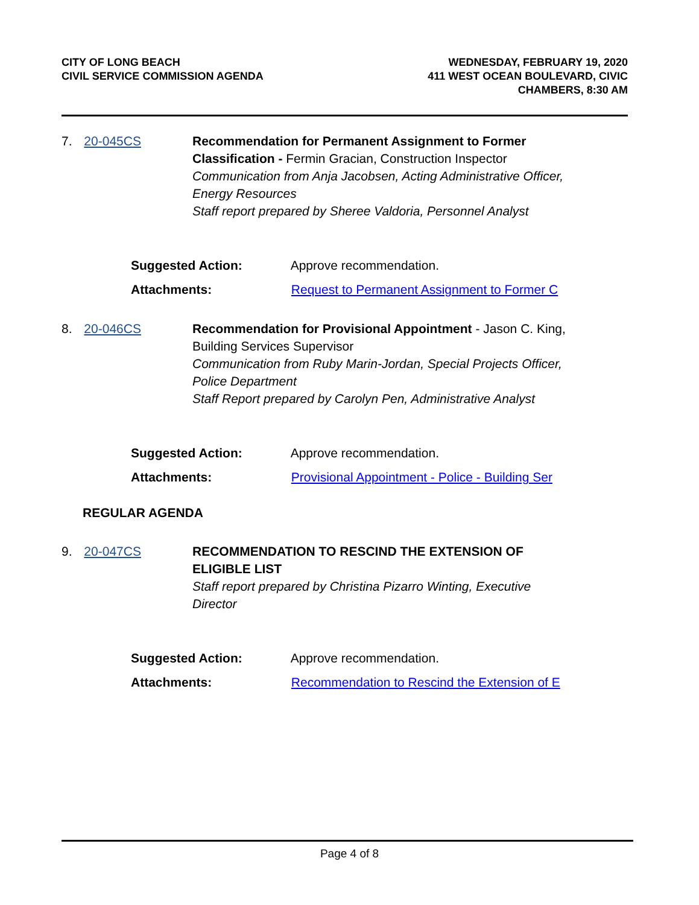CITY OF LONG BEACH
CIVIL SERVICE COMMISSION AGENDA
WEDNESDAY, FEBRUARY 19, 2020
411 WEST OCEAN BOULEVARD, CIVIC
CHAMBERS, 8:30 AM
7. 20-045CS
Recommendation for Permanent Assignment to Former Classification - Fermin Gracian, Construction Inspector
Communication from Anja Jacobsen, Acting Administrative Officer, Energy Resources
Staff report prepared by Sheree Valdoria, Personnel Analyst
Suggested Action: Approve recommendation.
Attachments: Request to Permanent Assignment to Former C
8. 20-046CS
Recommendation for Provisional Appointment - Jason C. King, Building Services Supervisor
Communication from Ruby Marin-Jordan, Special Projects Officer, Police Department
Staff Report prepared by Carolyn Pen, Administrative Analyst
Suggested Action: Approve recommendation.
Attachments: Provisional Appointment - Police - Building Ser
REGULAR AGENDA
9. 20-047CS
RECOMMENDATION TO RESCIND THE EXTENSION OF ELIGIBLE LIST
Staff report prepared by Christina Pizarro Winting, Executive Director
Suggested Action: Approve recommendation.
Attachments: Recommendation to Rescind the Extension of E
Page 4 of 8